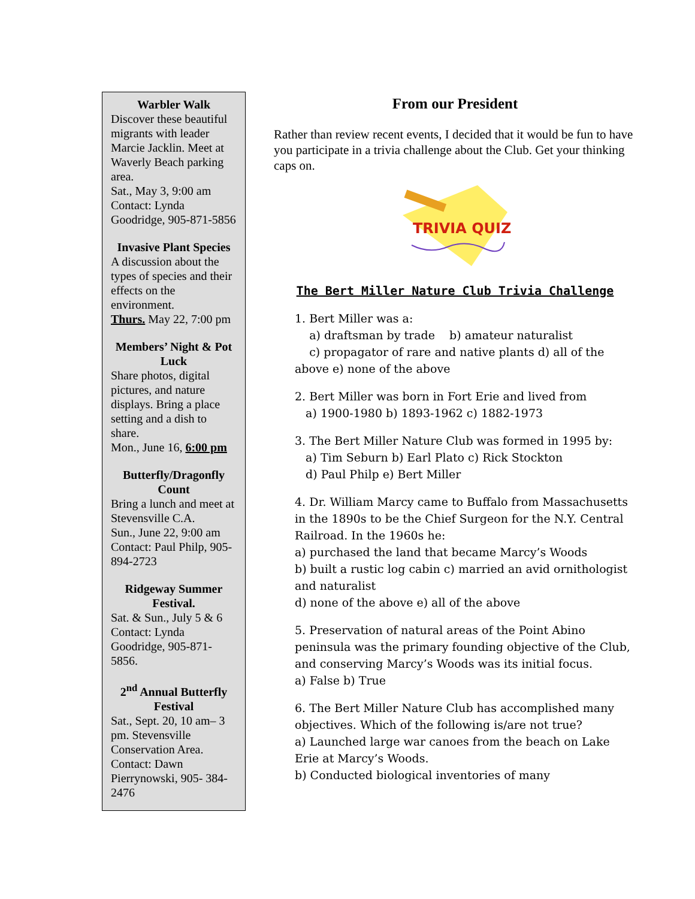Warbler Walk
Discover these beautiful migrants with leader Marcie Jacklin. Meet at Waverly Beach parking area.
Sat., May 3, 9:00 am
Contact: Lynda Goodridge, 905-871-5856
Invasive Plant Species
A discussion about the types of species and their effects on the environment.
Thurs. May 22, 7:00 pm
Members’ Night & Pot Luck
Share photos, digital pictures, and nature displays. Bring a place setting and a dish to share.
Mon., June 16, 6:00 pm
Butterfly/Dragonfly Count
Bring a lunch and meet at Stevensville C.A.
Sun., June 22, 9:00 am
Contact: Paul Philp, 905-894-2723
Ridgeway Summer Festival.
Sat. & Sun., July 5 & 6
Contact: Lynda Goodridge, 905-871-5856.
2<sup>nd</sup> Annual Butterfly Festival
Sat., Sept. 20, 10 am– 3 pm. Stevensville Conservation Area.
Contact: Dawn Pierrynowski, 905- 384-2476
From our President
Rather than review recent events, I decided that it would be fun to have you participate in a trivia challenge about the Club. Get your thinking caps on.
TRIVIA QUIZ
The Bert Miller Nature Club Trivia Challenge
1. Bert Miller was a:
a) draftsman by trade b) amateur naturalist
c) propagator of rare and native plants d) all of the above e) none of the above
2. Bert Miller was born in Fort Erie and lived from
a) 1900-1980 b) 1893-1962 c) 1882-1973
3. The Bert Miller Nature Club was formed in 1995 by:
a) Tim Seburn b) Earl Plato c) Rick Stockton
d) Paul Philp e) Bert Miller
4. Dr. William Marcy came to Buffalo from Massachusetts in the 1890s to be the Chief Surgeon for the N.Y. Central Railroad. In the 1960s he:
a) purchased the land that became Marcy’s Woods
b) built a rustic log cabin c) married an avid ornithologist and naturalist
d) none of the above e) all of the above
5. Preservation of natural areas of the Point Abino peninsula was the primary founding objective of the Club, and conserving Marcy’s Woods was its initial focus.
a) False b) True
6. The Bert Miller Nature Club has accomplished many objectives. Which of the following is/are not true?
a) Launched large war canoes from the beach on Lake Erie at Marcy’s Woods.
b) Conducted biological inventories of many